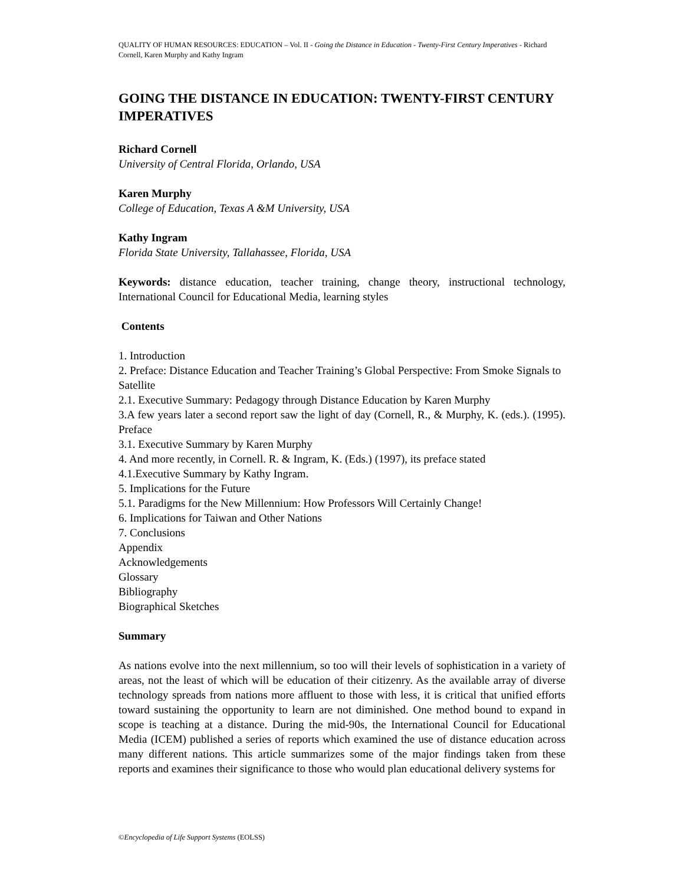QUALITY OF HUMAN RESOURCES: EDUCATION – Vol. II - Going the Distance in Education - Twenty-First Century Imperatives - Richard Cornell, Karen Murphy and Kathy Ingram
GOING THE DISTANCE IN EDUCATION: TWENTY-FIRST CENTURY IMPERATIVES
Richard Cornell
University of Central Florida, Orlando, USA
Karen Murphy
College of Education, Texas A &M University, USA
Kathy Ingram
Florida State University, Tallahassee, Florida, USA
Keywords: distance education, teacher training, change theory, instructional technology, International Council for Educational Media, learning styles
Contents
1. Introduction
2. Preface: Distance Education and Teacher Training’s Global Perspective: From Smoke Signals to Satellite
2.1. Executive Summary: Pedagogy through Distance Education by Karen Murphy
3.A few years later a second report saw the light of day (Cornell, R., & Murphy, K. (eds.). (1995). Preface
3.1. Executive Summary by Karen Murphy
4. And more recently, in Cornell. R. & Ingram, K. (Eds.) (1997), its preface stated
4.1.Executive Summary by Kathy Ingram.
5. Implications for the Future
5.1. Paradigms for the New Millennium: How Professors Will Certainly Change!
6. Implications for Taiwan and Other Nations
7. Conclusions
Appendix
Acknowledgements
Glossary
Bibliography
Biographical Sketches
Summary
As nations evolve into the next millennium, so too will their levels of sophistication in a variety of areas, not the least of which will be education of their citizenry. As the available array of diverse technology spreads from nations more affluent to those with less, it is critical that unified efforts toward sustaining the opportunity to learn are not diminished. One method bound to expand in scope is teaching at a distance. During the mid-90s, the International Council for Educational Media (ICEM) published a series of reports which examined the use of distance education across many different nations. This article summarizes some of the major findings taken from these reports and examines their significance to those who would plan educational delivery systems for
©Encyclopedia of Life Support Systems (EOLSS)